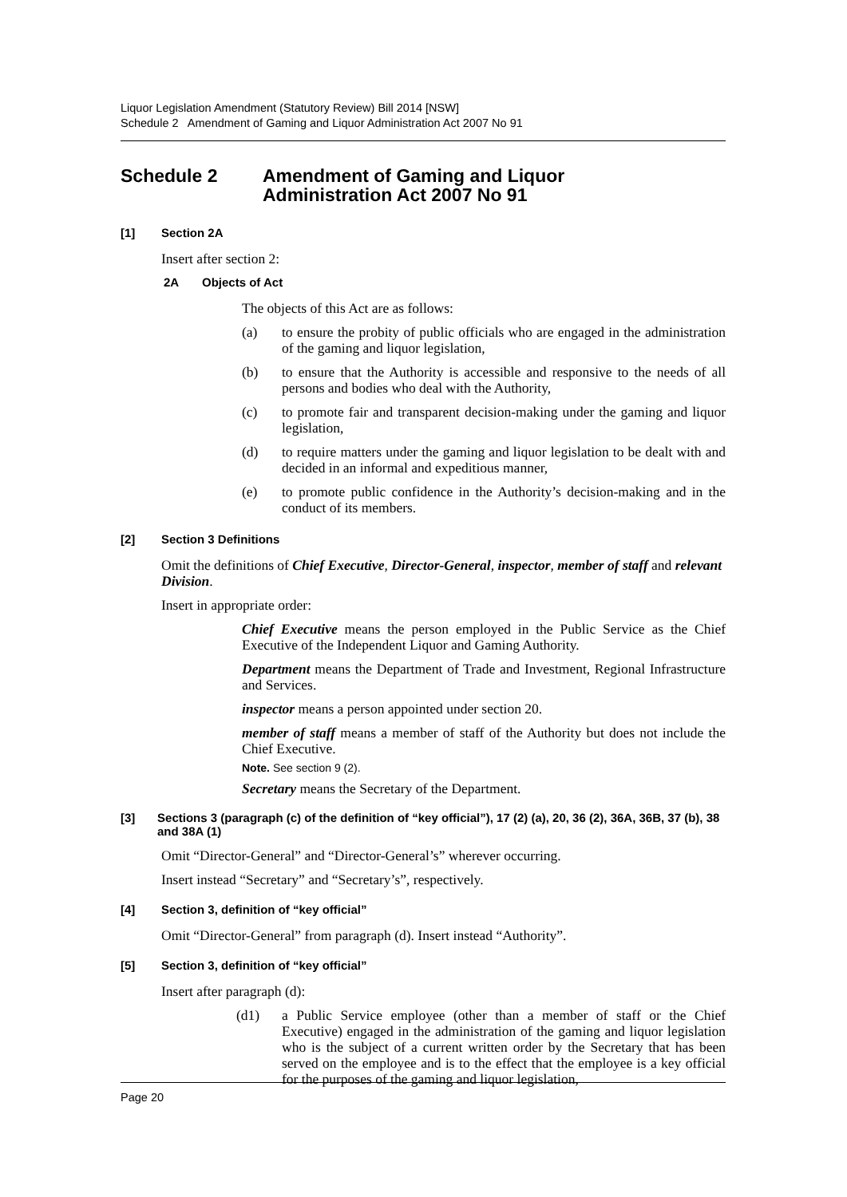Liquor Legislation Amendment (Statutory Review) Bill 2014 [NSW]
Schedule 2 Amendment of Gaming and Liquor Administration Act 2007 No 91
Schedule 2 Amendment of Gaming and Liquor
Administration Act 2007 No 91
[1] Section 2A
Insert after section 2:
2A Objects of Act
The objects of this Act are as follows:
(a) to ensure the probity of public officials who are engaged in the administration of the gaming and liquor legislation,
(b) to ensure that the Authority is accessible and responsive to the needs of all persons and bodies who deal with the Authority,
(c) to promote fair and transparent decision-making under the gaming and liquor legislation,
(d) to require matters under the gaming and liquor legislation to be dealt with and decided in an informal and expeditious manner,
(e) to promote public confidence in the Authority’s decision-making and in the conduct of its members.
[2] Section 3 Definitions
Omit the definitions of Chief Executive, Director-General, inspector, member of staff and relevant Division.
Insert in appropriate order:
Chief Executive means the person employed in the Public Service as the Chief Executive of the Independent Liquor and Gaming Authority.
Department means the Department of Trade and Investment, Regional Infrastructure and Services.
inspector means a person appointed under section 20.
member of staff means a member of staff of the Authority but does not include the Chief Executive.
Note. See section 9 (2).
Secretary means the Secretary of the Department.
[3] Sections 3 (paragraph (c) of the definition of “key official”), 17 (2) (a), 20, 36 (2), 36A, 36B, 37 (b), 38 and 38A (1)
Omit “Director-General” and “Director-General’s” wherever occurring.
Insert instead “Secretary” and “Secretary’s”, respectively.
[4] Section 3, definition of “key official”
Omit “Director-General” from paragraph (d). Insert instead “Authority”.
[5] Section 3, definition of “key official”
Insert after paragraph (d):
(d1) a Public Service employee (other than a member of staff or the Chief Executive) engaged in the administration of the gaming and liquor legislation who is the subject of a current written order by the Secretary that has been served on the employee and is to the effect that the employee is a key official for the purposes of the gaming and liquor legislation,
Page 20